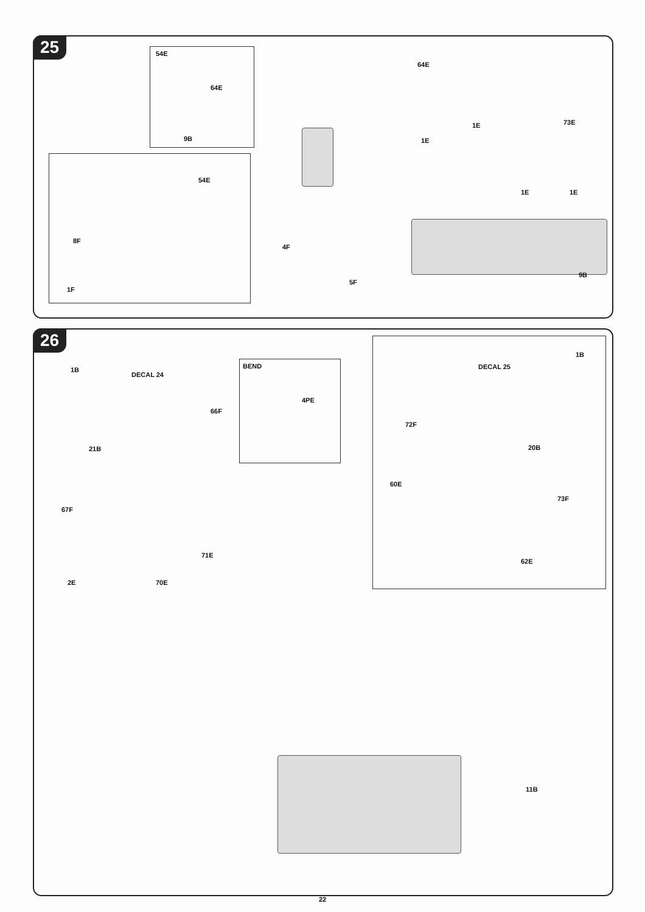25 54E
64E
9B
54E
8F
1F
64E
1E
1E
73E
1E 1E
4F
5F
9B
26
1B
DECAL 24
BEND
4PE
66F
21B
67F
71E
2E 70E
DECAL 25
1B
72F
20B
60E
73F
62E
11B
22